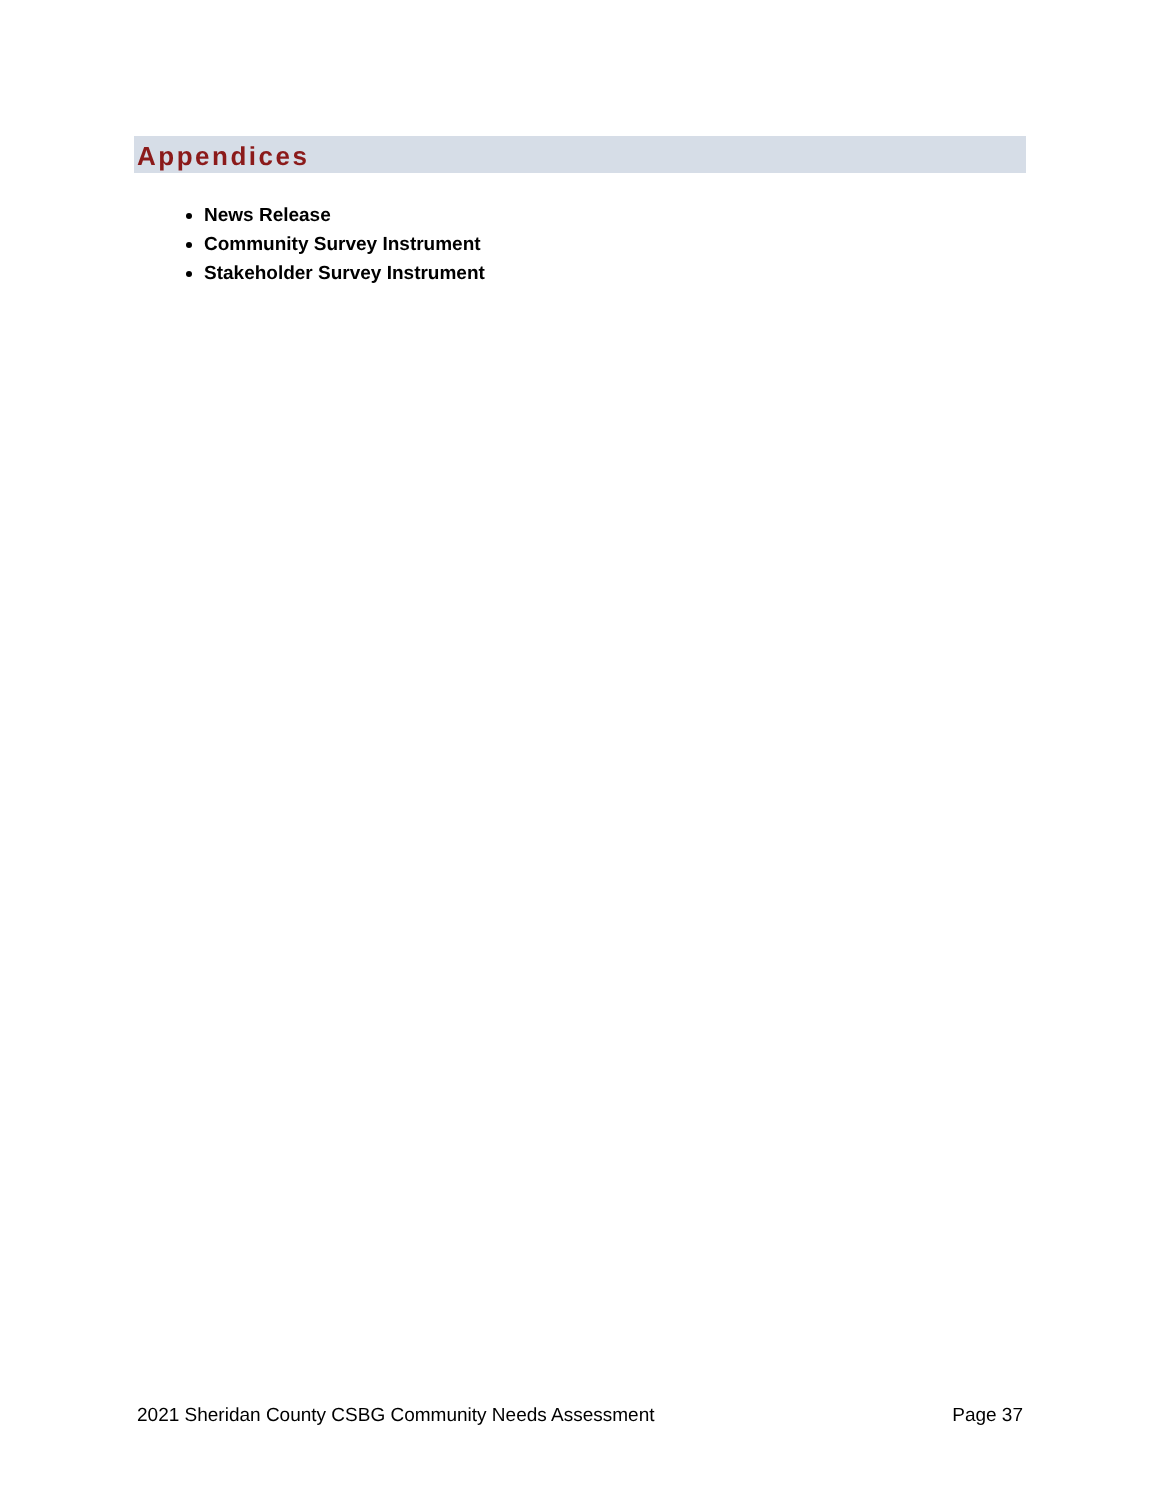Appendices
News Release
Community Survey Instrument
Stakeholder Survey Instrument
2021 Sheridan County CSBG Community Needs Assessment Page 37